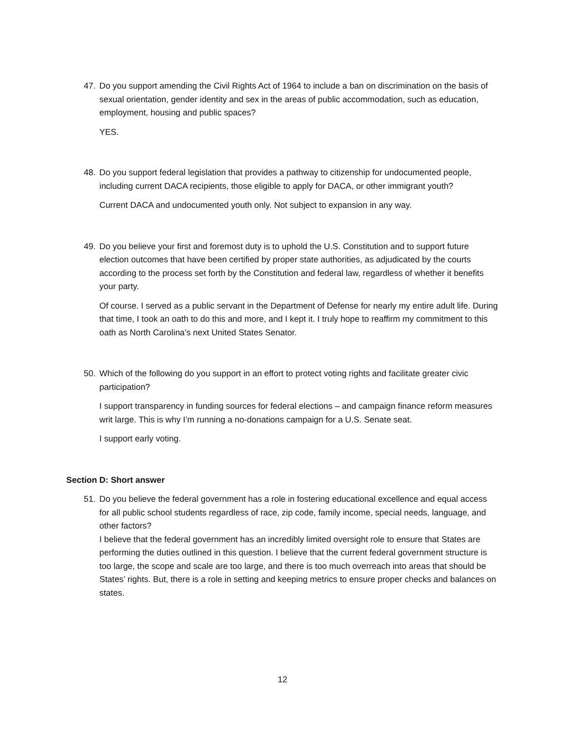47. Do you support amending the Civil Rights Act of 1964 to include a ban on discrimination on the basis of sexual orientation, gender identity and sex in the areas of public accommodation, such as education, employment, housing and public spaces?
YES.
48. Do you support federal legislation that provides a pathway to citizenship for undocumented people, including current DACA recipients, those eligible to apply for DACA, or other immigrant youth?
Current DACA and undocumented youth only. Not subject to expansion in any way.
49. Do you believe your first and foremost duty is to uphold the U.S. Constitution and to support future election outcomes that have been certified by proper state authorities, as adjudicated by the courts according to the process set forth by the Constitution and federal law, regardless of whether it benefits your party.
Of course. I served as a public servant in the Department of Defense for nearly my entire adult life. During that time, I took an oath to do this and more, and I kept it. I truly hope to reaffirm my commitment to this oath as North Carolina’s next United States Senator.
50. Which of the following do you support in an effort to protect voting rights and facilitate greater civic participation?
I support transparency in funding sources for federal elections – and campaign finance reform measures writ large. This is why I’m running a no-donations campaign for a U.S. Senate seat.
I support early voting.
Section D: Short answer
51. Do you believe the federal government has a role in fostering educational excellence and equal access for all public school students regardless of race, zip code, family income, special needs, language, and other factors?
I believe that the federal government has an incredibly limited oversight role to ensure that States are performing the duties outlined in this question. I believe that the current federal government structure is too large, the scope and scale are too large, and there is too much overreach into areas that should be States’ rights. But, there is a role in setting and keeping metrics to ensure proper checks and balances on states.
12